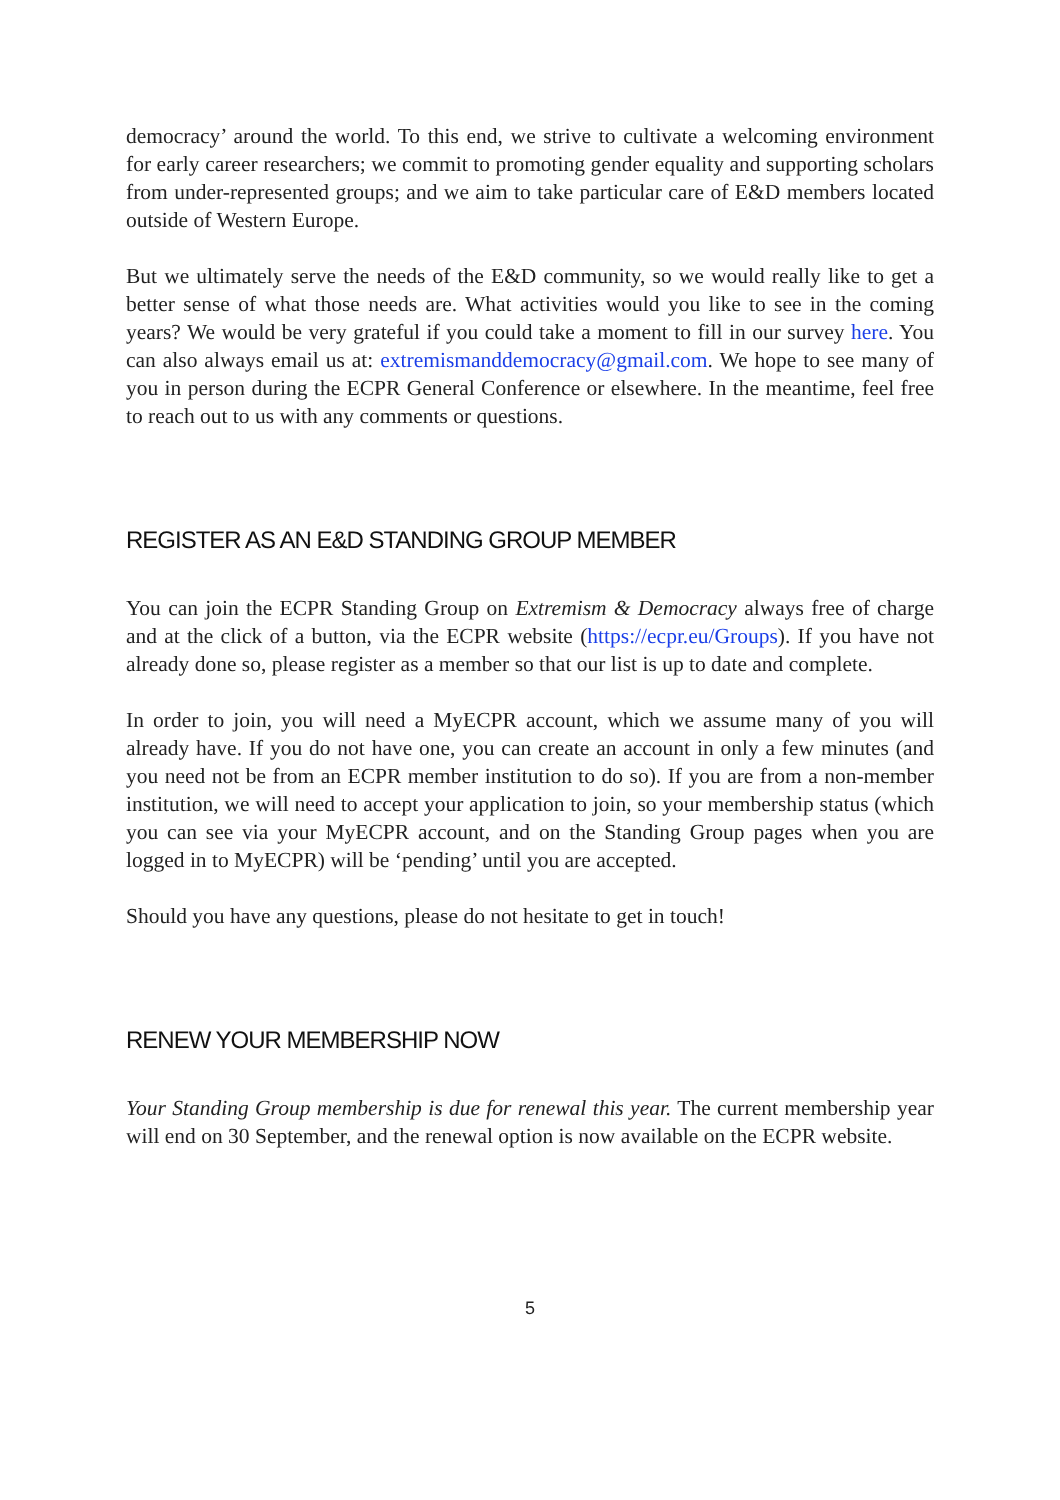democracy’ around the world. To this end, we strive to cultivate a welcoming environment for early career researchers; we commit to promoting gender equality and supporting scholars from under-represented groups; and we aim to take particular care of E&D members located outside of Western Europe.
But we ultimately serve the needs of the E&D community, so we would really like to get a better sense of what those needs are. What activities would you like to see in the coming years? We would be very grateful if you could take a moment to fill in our survey here. You can also always email us at: extremismanddemocracy@gmail.com. We hope to see many of you in person during the ECPR General Conference or elsewhere. In the meantime, feel free to reach out to us with any comments or questions.
REGISTER AS AN E&D STANDING GROUP MEMBER
You can join the ECPR Standing Group on Extremism & Democracy always free of charge and at the click of a button, via the ECPR website (https://ecpr.eu/Groups). If you have not already done so, please register as a member so that our list is up to date and complete.
In order to join, you will need a MyECPR account, which we assume many of you will already have. If you do not have one, you can create an account in only a few minutes (and you need not be from an ECPR member institution to do so). If you are from a non-member institution, we will need to accept your application to join, so your membership status (which you can see via your MyECPR account, and on the Standing Group pages when you are logged in to MyECPR) will be ‘pending’ until you are accepted.
Should you have any questions, please do not hesitate to get in touch!
RENEW YOUR MEMBERSHIP NOW
Your Standing Group membership is due for renewal this year. The current membership year will end on 30 September, and the renewal option is now available on the ECPR website.
5